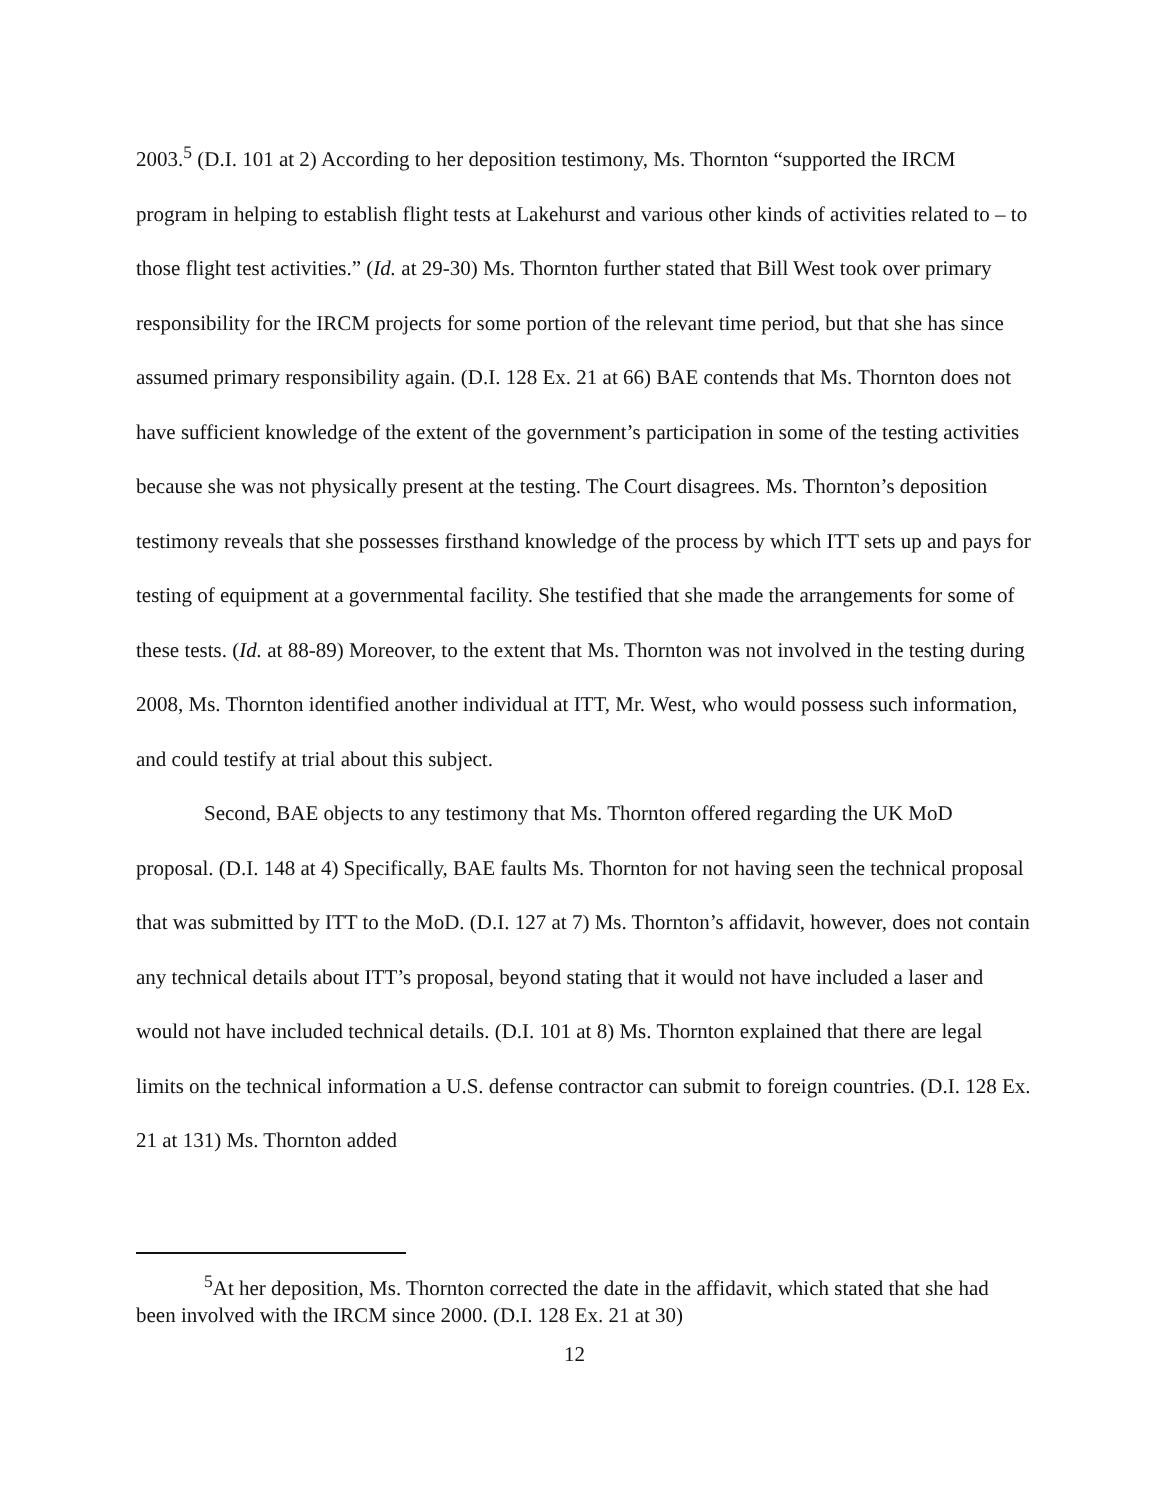2003.<sup>5</sup> (D.I. 101 at 2) According to her deposition testimony, Ms. Thornton “supported the IRCM program in helping to establish flight tests at Lakehurst and various other kinds of activities related to – to those flight test activities.” (Id. at 29-30) Ms. Thornton further stated that Bill West took over primary responsibility for the IRCM projects for some portion of the relevant time period, but that she has since assumed primary responsibility again. (D.I. 128 Ex. 21 at 66) BAE contends that Ms. Thornton does not have sufficient knowledge of the extent of the government’s participation in some of the testing activities because she was not physically present at the testing. The Court disagrees. Ms. Thornton’s deposition testimony reveals that she possesses firsthand knowledge of the process by which ITT sets up and pays for testing of equipment at a governmental facility. She testified that she made the arrangements for some of these tests. (Id. at 88-89) Moreover, to the extent that Ms. Thornton was not involved in the testing during 2008, Ms. Thornton identified another individual at ITT, Mr. West, who would possess such information, and could testify at trial about this subject.
Second, BAE objects to any testimony that Ms. Thornton offered regarding the UK MoD proposal. (D.I. 148 at 4) Specifically, BAE faults Ms. Thornton for not having seen the technical proposal that was submitted by ITT to the MoD. (D.I. 127 at 7) Ms. Thornton’s affidavit, however, does not contain any technical details about ITT’s proposal, beyond stating that it would not have included a laser and would not have included technical details. (D.I. 101 at 8) Ms. Thornton explained that there are legal limits on the technical information a U.S. defense contractor can submit to foreign countries. (D.I. 128 Ex. 21 at 131) Ms. Thornton added
<sup>5</sup> At her deposition, Ms. Thornton corrected the date in the affidavit, which stated that she had been involved with the IRCM since 2000. (D.I. 128 Ex. 21 at 30)
12